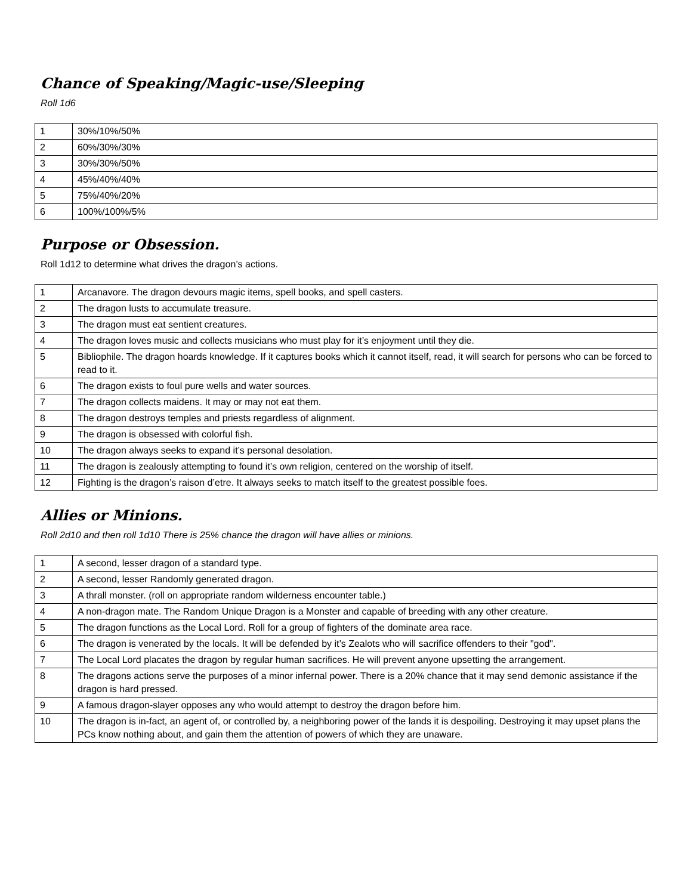Chance of Speaking/Magic-use/Sleeping
Roll 1d6
| 1 | 30%/10%/50% |
| 2 | 60%/30%/30% |
| 3 | 30%/30%/50% |
| 4 | 45%/40%/40% |
| 5 | 75%/40%/20% |
| 6 | 100%/100%/5% |
Purpose or Obsession.
Roll 1d12 to determine what drives the dragon’s actions.
| 1 | Arcanavore. The dragon devours magic items, spell books, and spell casters. |
| 2 | The dragon lusts to accumulate treasure. |
| 3 | The dragon must eat sentient creatures. |
| 4 | The dragon loves music and collects musicians who must play for it’s enjoyment until they die. |
| 5 | Bibliophile. The dragon hoards knowledge. If it captures books which it cannot itself, read, it will search for persons who can be forced to read to it. |
| 6 | The dragon exists to foul pure wells and water sources. |
| 7 | The dragon collects maidens. It may or may not eat them. |
| 8 | The dragon destroys temples and priests regardless of alignment. |
| 9 | The dragon is obsessed with colorful fish. |
| 10 | The dragon always seeks to expand it’s personal desolation. |
| 11 | The dragon is zealously attempting to found it’s own religion, centered on the worship of itself. |
| 12 | Fighting is the dragon’s raison d’etre. It always seeks to match itself to the greatest possible foes. |
Allies or Minions.
Roll 2d10 and then roll 1d10 There is 25% chance the dragon will have allies or minions.
| 1 | A second, lesser dragon of a standard type. |
| 2 | A second, lesser Randomly generated dragon. |
| 3 | A thrall monster. (roll on appropriate random wilderness encounter table.) |
| 4 | A non-dragon mate. The Random Unique Dragon is a Monster and capable of breeding with any other creature. |
| 5 | The dragon functions as the Local Lord. Roll for a group of fighters of the dominate area race. |
| 6 | The dragon is venerated by the locals. It will be defended by it’s Zealots who will sacrifice offenders to their "god". |
| 7 | The Local Lord placates the dragon by regular human sacrifices. He will prevent anyone upsetting the arrangement. |
| 8 | The dragons actions serve the purposes of a minor infernal power. There is a 20% chance that it may send demonic assistance if the dragon is hard pressed. |
| 9 | A famous dragon-slayer opposes any who would attempt to destroy the dragon before him. |
| 10 | The dragon is in-fact, an agent of, or controlled by, a neighboring power of the lands it is despoiling. Destroying it may upset plans the PCs know nothing about, and gain them the attention of powers of which they are unaware. |